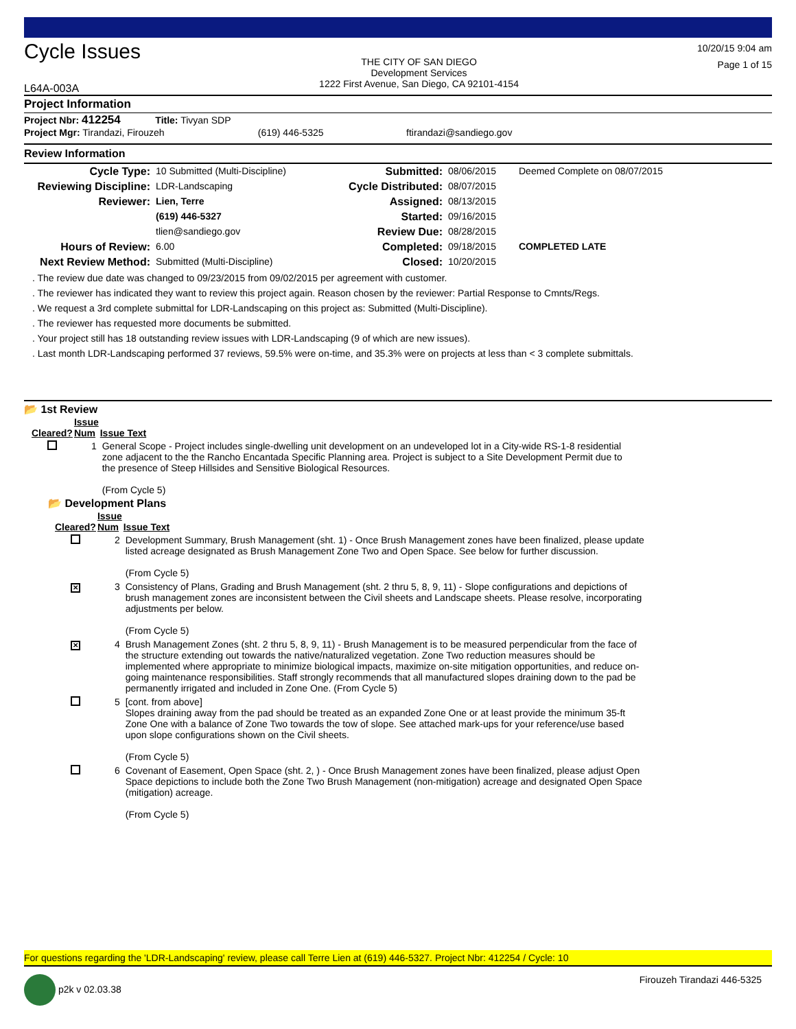Cycle Issues
L64A-003A
THE CITY OF SAN DIEGO
Development Services
1222 First Avenue, San Diego, CA 92101-4154
10/20/15 9:04 am
Page 1 of 15
Project Information
Project Nbr: 412254 Title: Tivyan SDP
Project Mgr: Tirandazi, Firouzeh (619) 446-5325 ftirandazi@sandiego.gov
Review Information
| Cycle Type: | 10 Submitted (Multi-Discipline) | Submitted: | 08/06/2015 | Deemed Complete on 08/07/2015 |
| Reviewing Discipline: | LDR-Landscaping | Cycle Distributed: | 08/07/2015 | |
| Reviewer: | Lien, Terre | Assigned: | 08/13/2015 | |
| | (619) 446-5327 | Started: | 09/16/2015 | |
| | tlien@sandiego.gov | Review Due: | 08/28/2015 | |
| Hours of Review: | 6.00 | Completed: | 09/18/2015 | COMPLETED LATE |
| Next Review Method: | Submitted (Multi-Discipline) | Closed: | 10/20/2015 | |
. The review due date was changed to 09/23/2015 from 09/02/2015 per agreement with customer.
. The reviewer has indicated they want to review this project again. Reason chosen by the reviewer: Partial Response to Cmnts/Regs.
. We request a 3rd complete submittal for LDR-Landscaping on this project as: Submitted (Multi-Discipline).
. The reviewer has requested more documents be submitted.
. Your project still has 18 outstanding review issues with LDR-Landscaping (9 of which are new issues).
. Last month LDR-Landscaping performed 37 reviews, 59.5% were on-time, and 35.3% were on projects at less than < 3 complete submittals.
📂 1st Review
| Cleared? | Issue Num | Issue Text |
| --- | --- | --- |
| | 1 | General Scope - Project includes single-dwelling unit development on an undeveloped lot in a City-wide RS-1-8 residential zone adjacent to the the Rancho Encantada Specific Planning area. Project is subject to a Site Development Permit due to the presence of Steep Hillsides and Sensitive Biological Resources. (From Cycle 5) |
📂 Development Plans
| Cleared? | Issue Num | Issue Text |
| --- | --- | --- |
| | 2 | Development Summary, Brush Management (sht. 1) - Once Brush Management zones have been finalized, please update listed acreage designated as Brush Management Zone Two and Open Space. See below for further discussion. (From Cycle 5) |
| ✕ | 3 | Consistency of Plans, Grading and Brush Management (sht. 2 thru 5, 8, 9, 11) - Slope configurations and depictions of brush management zones are inconsistent between the Civil sheets and Landscape sheets. Please resolve, incorporating adjustments per below. (From Cycle 5) |
| ✕ | 4 | Brush Management Zones (sht. 2 thru 5, 8, 9, 11) - Brush Management is to be measured perpendicular from the face of the structure extending out towards the native/naturalized vegetation. Zone Two reduction measures should be implemented where appropriate to minimize biological impacts, maximize on-site mitigation opportunities, and reduce on-going maintenance responsibilities. Staff strongly recommends that all manufactured slopes draining down to the pad be permanently irrigated and included in Zone One. (From Cycle 5) |
| | 5 | [cont. from above] Slopes draining away from the pad should be treated as an expanded Zone One or at least provide the minimum 35-ft Zone One with a balance of Zone Two towards the tow of slope. See attached mark-ups for your reference/use based upon slope configurations shown on the Civil sheets. (From Cycle 5) |
| | 6 | Covenant of Easement, Open Space (sht. 2, ) - Once Brush Management zones have been finalized, please adjust Open Space depictions to include both the Zone Two Brush Management (non-mitigation) acreage and designated Open Space (mitigation) acreage. (From Cycle 5) |
For questions regarding the 'LDR-Landscaping' review, please call Terre Lien at (619) 446-5327. Project Nbr: 412254 / Cycle: 10
p2k v 02.03.38 Firouzeh Tirandazi 446-5325